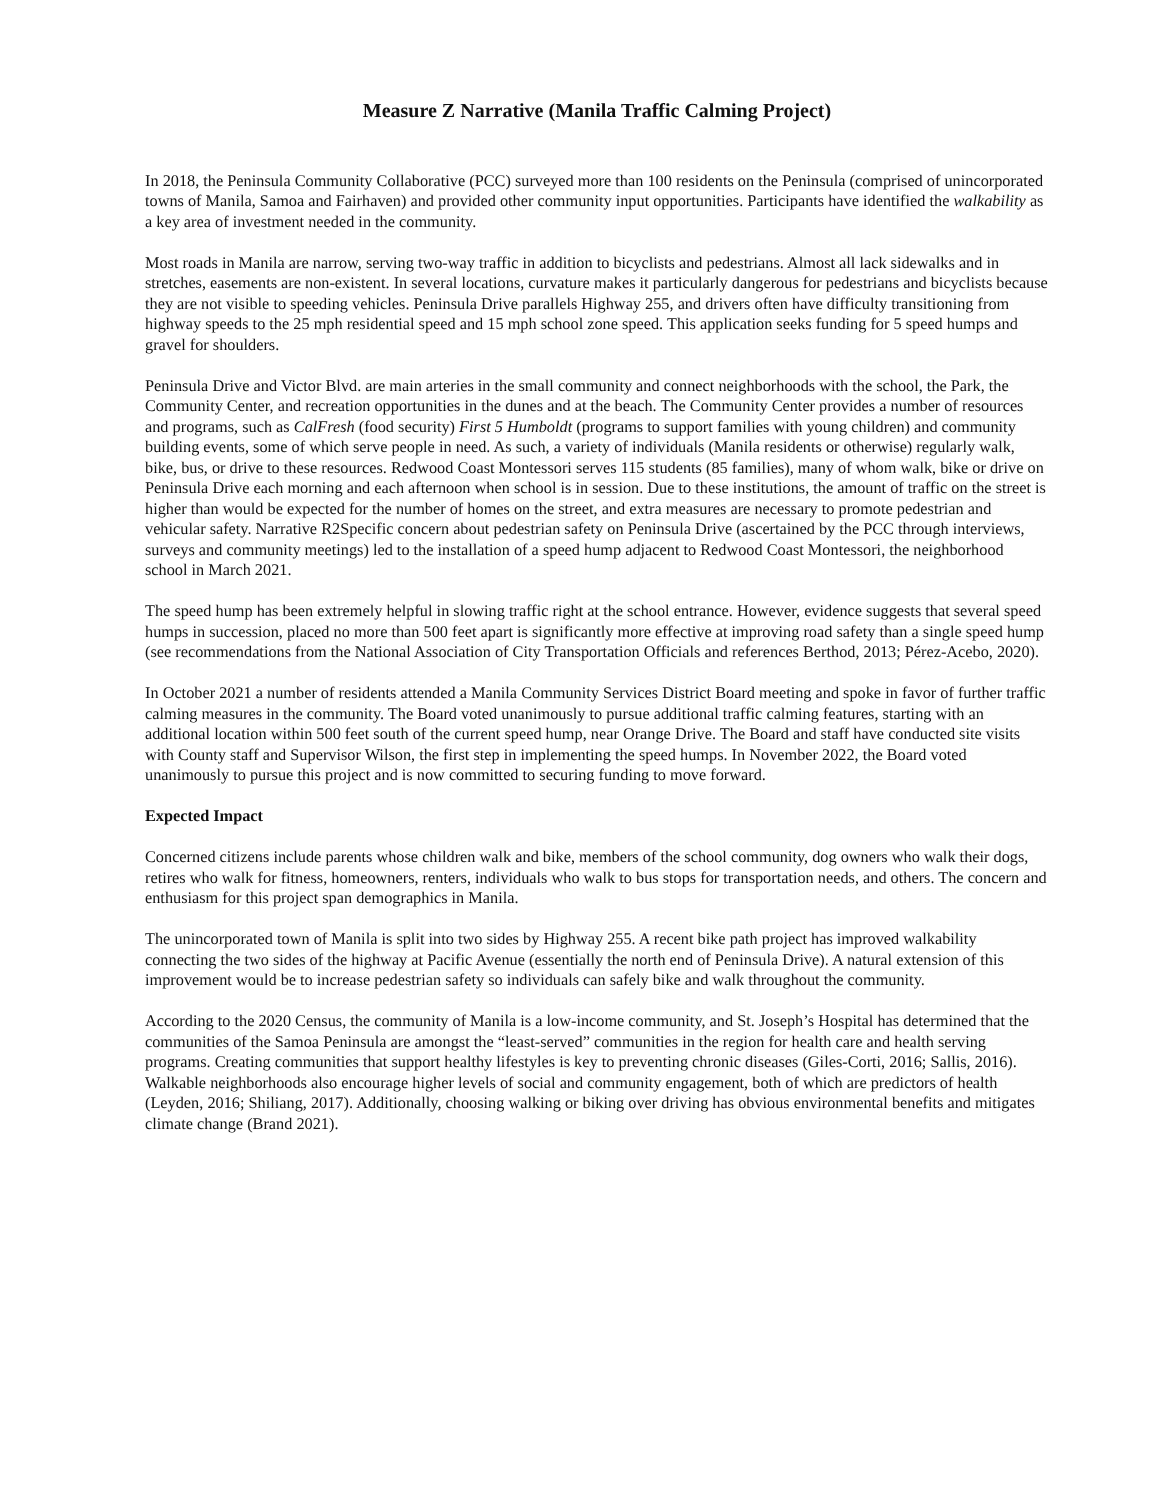Measure Z Narrative (Manila Traffic Calming Project)
In 2018, the Peninsula Community Collaborative (PCC) surveyed more than 100 residents on the Peninsula (comprised of unincorporated towns of Manila, Samoa and Fairhaven) and provided other community input opportunities. Participants have identified the walkability as a key area of investment needed in the community.
Most roads in Manila are narrow, serving two-way traffic in addition to bicyclists and pedestrians. Almost all lack sidewalks and in stretches, easements are non-existent. In several locations, curvature makes it particularly dangerous for pedestrians and bicyclists because they are not visible to speeding vehicles. Peninsula Drive parallels Highway 255, and drivers often have difficulty transitioning from highway speeds to the 25 mph residential speed and 15 mph school zone speed. This application seeks funding for 5 speed humps and gravel for shoulders.
Peninsula Drive and Victor Blvd. are main arteries in the small community and connect neighborhoods with the school, the Park, the Community Center, and recreation opportunities in the dunes and at the beach. The Community Center provides a number of resources and programs, such as CalFresh (food security) First 5 Humboldt (programs to support families with young children) and community building events, some of which serve people in need. As such, a variety of individuals (Manila residents or otherwise) regularly walk, bike, bus, or drive to these resources. Redwood Coast Montessori serves 115 students (85 families), many of whom walk, bike or drive on Peninsula Drive each morning and each afternoon when school is in session. Due to these institutions, the amount of traffic on the street is higher than would be expected for the number of homes on the street, and extra measures are necessary to promote pedestrian and vehicular safety. Narrative R2Specific concern about pedestrian safety on Peninsula Drive (ascertained by the PCC through interviews, surveys and community meetings) led to the installation of a speed hump adjacent to Redwood Coast Montessori, the neighborhood school in March 2021.
The speed hump has been extremely helpful in slowing traffic right at the school entrance. However, evidence suggests that several speed humps in succession, placed no more than 500 feet apart is significantly more effective at improving road safety than a single speed hump (see recommendations from the National Association of City Transportation Officials and references Berthod, 2013; Pérez-Acebo, 2020).
In October 2021 a number of residents attended a Manila Community Services District Board meeting and spoke in favor of further traffic calming measures in the community. The Board voted unanimously to pursue additional traffic calming features, starting with an additional location within 500 feet south of the current speed hump, near Orange Drive. The Board and staff have conducted site visits with County staff and Supervisor Wilson, the first step in implementing the speed humps. In November 2022, the Board voted unanimously to pursue this project and is now committed to securing funding to move forward.
Expected Impact
Concerned citizens include parents whose children walk and bike, members of the school community, dog owners who walk their dogs, retires who walk for fitness, homeowners, renters, individuals who walk to bus stops for transportation needs, and others. The concern and enthusiasm for this project span demographics in Manila.
The unincorporated town of Manila is split into two sides by Highway 255. A recent bike path project has improved walkability connecting the two sides of the highway at Pacific Avenue (essentially the north end of Peninsula Drive). A natural extension of this improvement would be to increase pedestrian safety so individuals can safely bike and walk throughout the community.
According to the 2020 Census, the community of Manila is a low-income community, and St. Joseph’s Hospital has determined that the communities of the Samoa Peninsula are amongst the “least-served” communities in the region for health care and health serving programs. Creating communities that support healthy lifestyles is key to preventing chronic diseases (Giles-Corti, 2016; Sallis, 2016). Walkable neighborhoods also encourage higher levels of social and community engagement, both of which are predictors of health (Leyden, 2016; Shiliang, 2017). Additionally, choosing walking or biking over driving has obvious environmental benefits and mitigates climate change (Brand 2021).